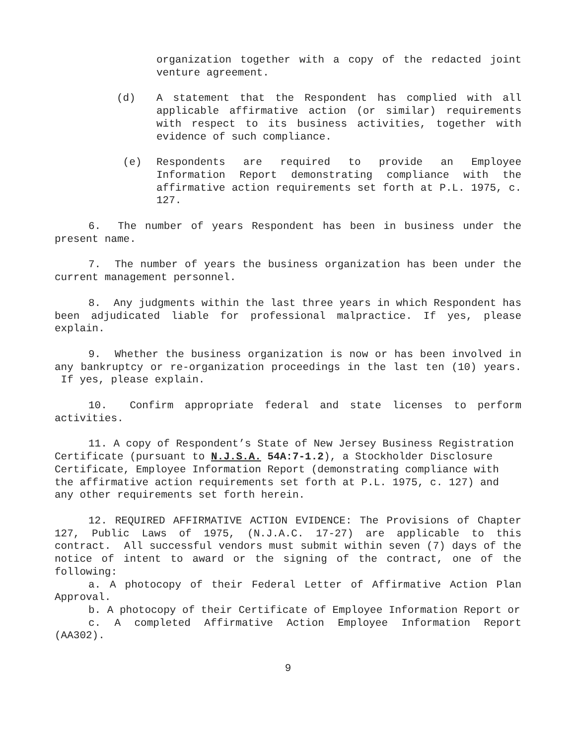organization together with a copy of the redacted joint venture agreement.
(d) A statement that the Respondent has complied with all applicable affirmative action (or similar) requirements with respect to its business activities, together with evidence of such compliance.
(e) Respondents are required to provide an Employee Information Report demonstrating compliance with the affirmative action requirements set forth at P.L. 1975, c. 127.
6. The number of years Respondent has been in business under the present name.
7. The number of years the business organization has been under the current management personnel.
8. Any judgments within the last three years in which Respondent has been adjudicated liable for professional malpractice. If yes, please explain.
9. Whether the business organization is now or has been involved in any bankruptcy or re-organization proceedings in the last ten (10) years. If yes, please explain.
10. Confirm appropriate federal and state licenses to perform activities.
11. A copy of Respondent’s State of New Jersey Business Registration Certificate (pursuant to N.J.S.A. 54A:7-1.2), a Stockholder Disclosure Certificate, Employee Information Report (demonstrating compliance with the affirmative action requirements set forth at P.L. 1975, c. 127) and any other requirements set forth herein.
12. REQUIRED AFFIRMATIVE ACTION EVIDENCE: The Provisions of Chapter 127, Public Laws of 1975, (N.J.A.C. 17-27) are applicable to this contract. All successful vendors must submit within seven (7) days of the notice of intent to award or the signing of the contract, one of the following:
a. A photocopy of their Federal Letter of Affirmative Action Plan Approval.
b. A photocopy of their Certificate of Employee Information Report or
c. A completed Affirmative Action Employee Information Report (AA302).
9